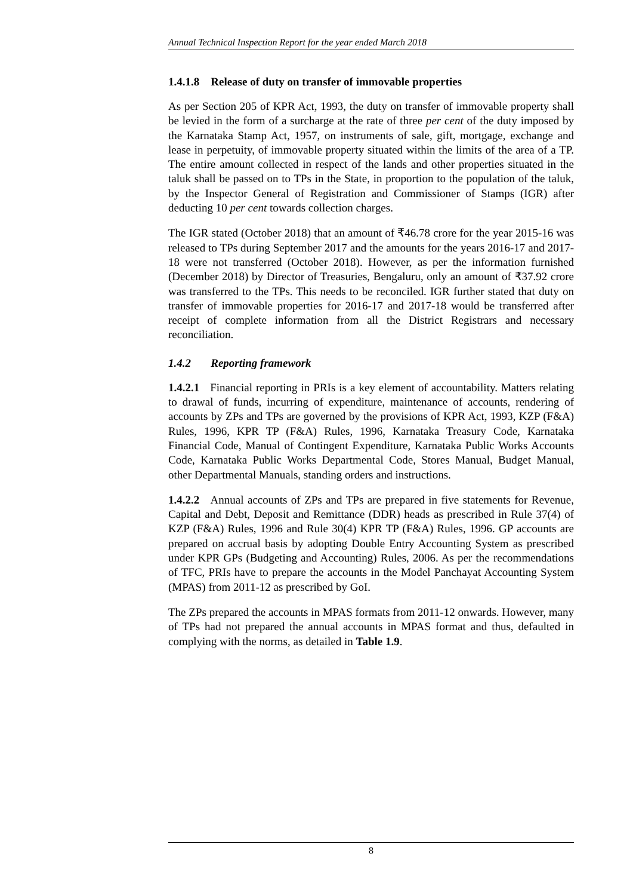Annual Technical Inspection Report for the year ended March 2018
1.4.1.8 Release of duty on transfer of immovable properties
As per Section 205 of KPR Act, 1993, the duty on transfer of immovable property shall be levied in the form of a surcharge at the rate of three per cent of the duty imposed by the Karnataka Stamp Act, 1957, on instruments of sale, gift, mortgage, exchange and lease in perpetuity, of immovable property situated within the limits of the area of a TP. The entire amount collected in respect of the lands and other properties situated in the taluk shall be passed on to TPs in the State, in proportion to the population of the taluk, by the Inspector General of Registration and Commissioner of Stamps (IGR) after deducting 10 per cent towards collection charges.
The IGR stated (October 2018) that an amount of ₹46.78 crore for the year 2015-16 was released to TPs during September 2017 and the amounts for the years 2016-17 and 2017-18 were not transferred (October 2018). However, as per the information furnished (December 2018) by Director of Treasuries, Bengaluru, only an amount of ₹37.92 crore was transferred to the TPs. This needs to be reconciled. IGR further stated that duty on transfer of immovable properties for 2016-17 and 2017-18 would be transferred after receipt of complete information from all the District Registrars and necessary reconciliation.
1.4.2 Reporting framework
1.4.2.1 Financial reporting in PRIs is a key element of accountability. Matters relating to drawal of funds, incurring of expenditure, maintenance of accounts, rendering of accounts by ZPs and TPs are governed by the provisions of KPR Act, 1993, KZP (F&A) Rules, 1996, KPR TP (F&A) Rules, 1996, Karnataka Treasury Code, Karnataka Financial Code, Manual of Contingent Expenditure, Karnataka Public Works Accounts Code, Karnataka Public Works Departmental Code, Stores Manual, Budget Manual, other Departmental Manuals, standing orders and instructions.
1.4.2.2 Annual accounts of ZPs and TPs are prepared in five statements for Revenue, Capital and Debt, Deposit and Remittance (DDR) heads as prescribed in Rule 37(4) of KZP (F&A) Rules, 1996 and Rule 30(4) KPR TP (F&A) Rules, 1996. GP accounts are prepared on accrual basis by adopting Double Entry Accounting System as prescribed under KPR GPs (Budgeting and Accounting) Rules, 2006. As per the recommendations of TFC, PRIs have to prepare the accounts in the Model Panchayat Accounting System (MPAS) from 2011-12 as prescribed by GoI.
The ZPs prepared the accounts in MPAS formats from 2011-12 onwards. However, many of TPs had not prepared the annual accounts in MPAS format and thus, defaulted in complying with the norms, as detailed in Table 1.9.
8